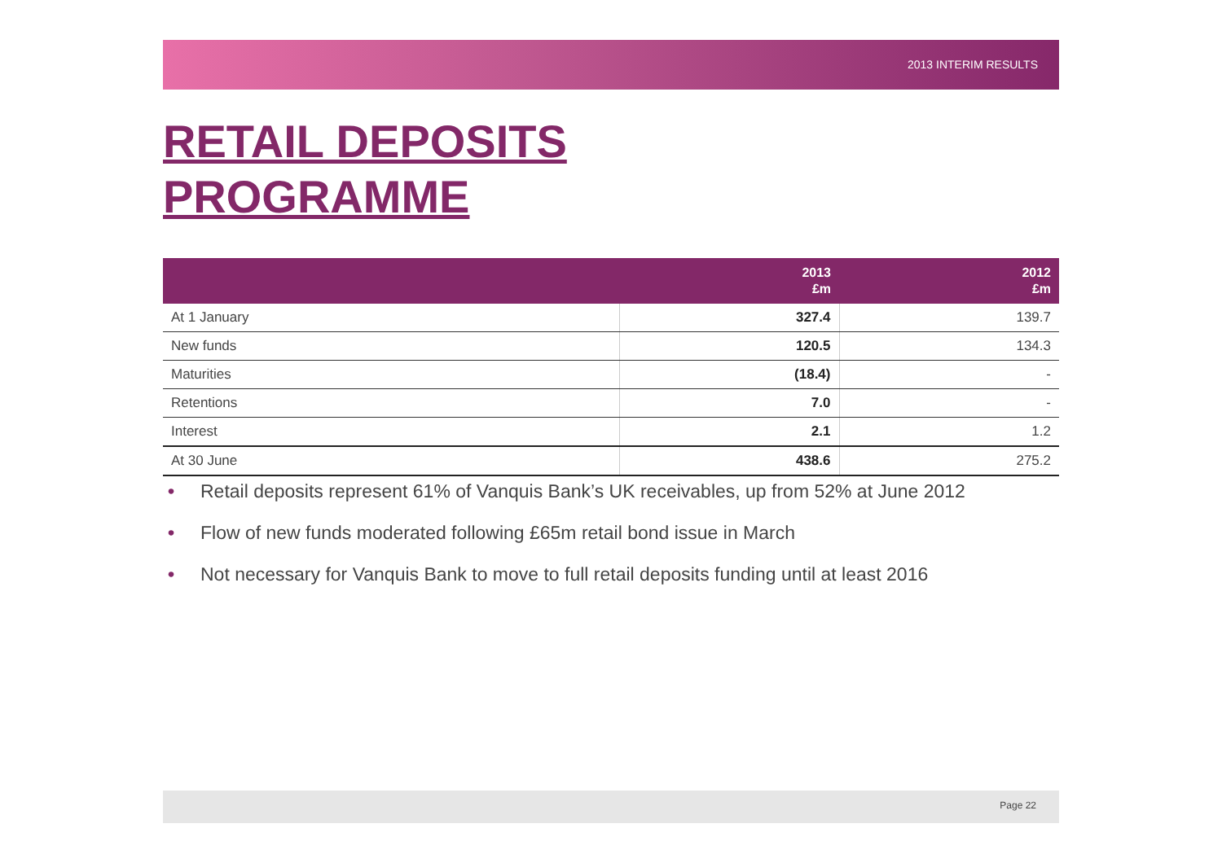2013 INTERIM RESULTS
RETAIL DEPOSITS
PROGRAMME
| | 2013 £m | 2012 £m |
| --- | --- | --- |
| At 1 January | 327.4 | 139.7 |
| New funds | 120.5 | 134.3 |
| Maturities | (18.4) | - |
| Retentions | 7.0 | - |
| Interest | 2.1 | 1.2 |
| At 30 June | 438.6 | 275.2 |
• Retail deposits represent 61% of Vanquis Bank’s UK receivables, up from 52% at June 2012
• Flow of new funds moderated following £65m retail bond issue in March
• Not necessary for Vanquis Bank to move to full retail deposits funding until at least 2016
Page 22